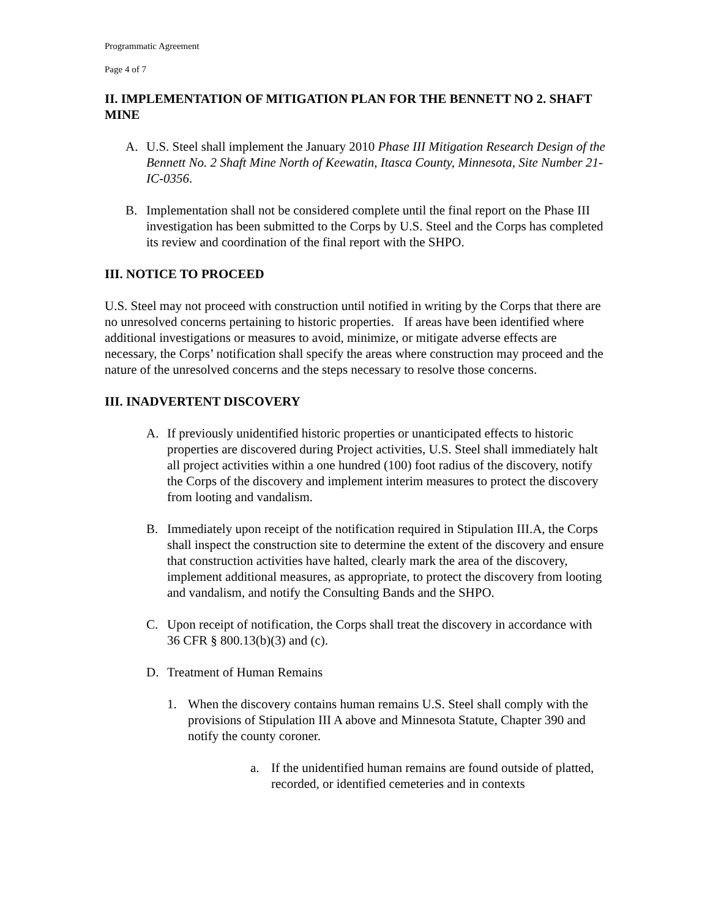Programmatic Agreement
Page 4 of 7
II. IMPLEMENTATION OF MITIGATION PLAN FOR THE BENNETT NO 2. SHAFT MINE
A. U.S. Steel shall implement the January 2010 Phase III Mitigation Research Design of the Bennett No. 2 Shaft Mine North of Keewatin, Itasca County, Minnesota, Site Number 21-IC-0356.
B. Implementation shall not be considered complete until the final report on the Phase III investigation has been submitted to the Corps by U.S. Steel and the Corps has completed its review and coordination of the final report with the SHPO.
III. NOTICE TO PROCEED
U.S. Steel may not proceed with construction until notified in writing by the Corps that there are no unresolved concerns pertaining to historic properties. If areas have been identified where additional investigations or measures to avoid, minimize, or mitigate adverse effects are necessary, the Corps’ notification shall specify the areas where construction may proceed and the nature of the unresolved concerns and the steps necessary to resolve those concerns.
III. INADVERTENT DISCOVERY
A. If previously unidentified historic properties or unanticipated effects to historic properties are discovered during Project activities, U.S. Steel shall immediately halt all project activities within a one hundred (100) foot radius of the discovery, notify the Corps of the discovery and implement interim measures to protect the discovery from looting and vandalism.
B. Immediately upon receipt of the notification required in Stipulation III.A, the Corps shall inspect the construction site to determine the extent of the discovery and ensure that construction activities have halted, clearly mark the area of the discovery, implement additional measures, as appropriate, to protect the discovery from looting and vandalism, and notify the Consulting Bands and the SHPO.
C. Upon receipt of notification, the Corps shall treat the discovery in accordance with 36 CFR § 800.13(b)(3) and (c).
D. Treatment of Human Remains
1. When the discovery contains human remains U.S. Steel shall comply with the provisions of Stipulation III A above and Minnesota Statute, Chapter 390 and notify the county coroner.
a. If the unidentified human remains are found outside of platted, recorded, or identified cemeteries and in contexts